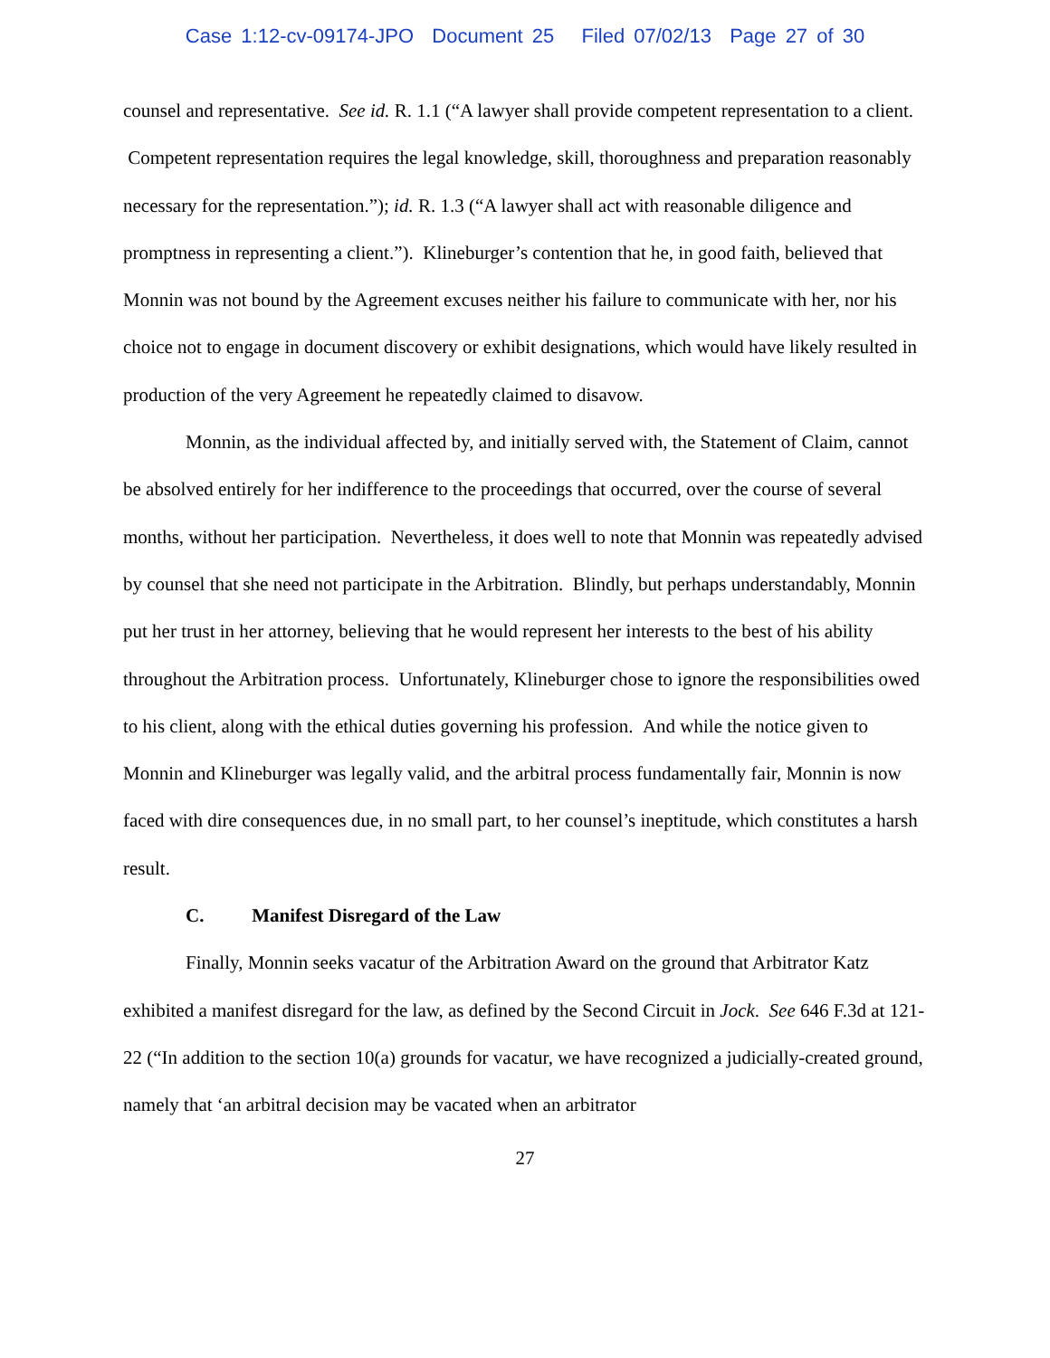Case 1:12-cv-09174-JPO Document 25 Filed 07/02/13 Page 27 of 30
counsel and representative. See id. R. 1.1 (“A lawyer shall provide competent representation to a client. Competent representation requires the legal knowledge, skill, thoroughness and preparation reasonably necessary for the representation.”); id. R. 1.3 (“A lawyer shall act with reasonable diligence and promptness in representing a client.”). Klineburger’s contention that he, in good faith, believed that Monnin was not bound by the Agreement excuses neither his failure to communicate with her, nor his choice not to engage in document discovery or exhibit designations, which would have likely resulted in production of the very Agreement he repeatedly claimed to disavow.
Monnin, as the individual affected by, and initially served with, the Statement of Claim, cannot be absolved entirely for her indifference to the proceedings that occurred, over the course of several months, without her participation. Nevertheless, it does well to note that Monnin was repeatedly advised by counsel that she need not participate in the Arbitration. Blindly, but perhaps understandably, Monnin put her trust in her attorney, believing that he would represent her interests to the best of his ability throughout the Arbitration process. Unfortunately, Klineburger chose to ignore the responsibilities owed to his client, along with the ethical duties governing his profession. And while the notice given to Monnin and Klineburger was legally valid, and the arbitral process fundamentally fair, Monnin is now faced with dire consequences due, in no small part, to her counsel’s ineptitude, which constitutes a harsh result.
C. Manifest Disregard of the Law
Finally, Monnin seeks vacatur of the Arbitration Award on the ground that Arbitrator Katz exhibited a manifest disregard for the law, as defined by the Second Circuit in Jock. See 646 F.3d at 121-22 (“In addition to the section 10(a) grounds for vacatur, we have recognized a judicially-created ground, namely that ‘an arbitral decision may be vacated when an arbitrator
27